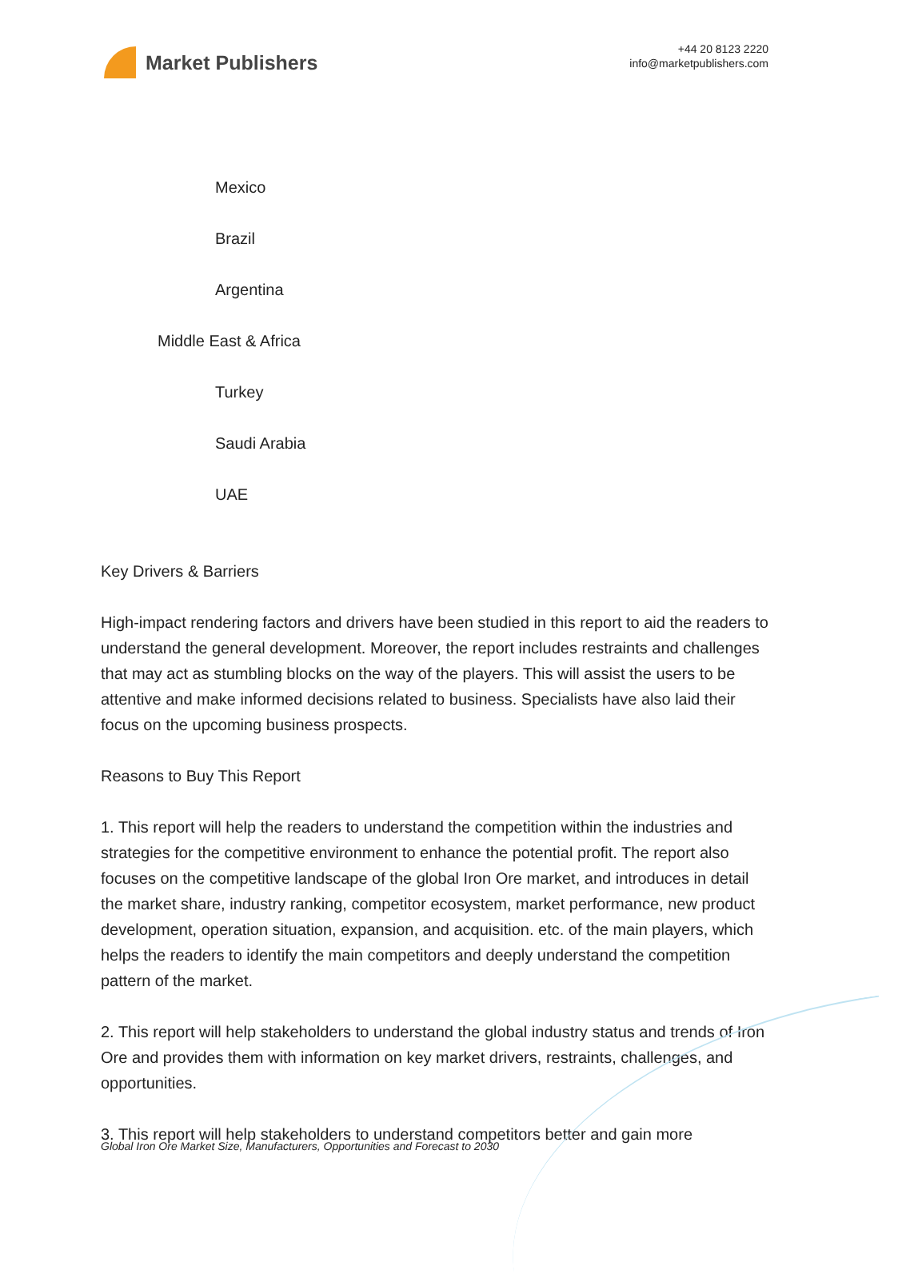Market Publishers
+44 20 8123 2220
info@marketpublishers.com
Mexico
Brazil
Argentina
Middle East & Africa
Turkey
Saudi Arabia
UAE
Key Drivers & Barriers
High-impact rendering factors and drivers have been studied in this report to aid the readers to understand the general development. Moreover, the report includes restraints and challenges that may act as stumbling blocks on the way of the players. This will assist the users to be attentive and make informed decisions related to business. Specialists have also laid their focus on the upcoming business prospects.
Reasons to Buy This Report
1. This report will help the readers to understand the competition within the industries and strategies for the competitive environment to enhance the potential profit. The report also focuses on the competitive landscape of the global Iron Ore market, and introduces in detail the market share, industry ranking, competitor ecosystem, market performance, new product development, operation situation, expansion, and acquisition. etc. of the main players, which helps the readers to identify the main competitors and deeply understand the competition pattern of the market.
2. This report will help stakeholders to understand the global industry status and trends of Iron Ore and provides them with information on key market drivers, restraints, challenges, and opportunities.
3. This report will help stakeholders to understand competitors better and gain more
Global Iron Ore Market Size, Manufacturers, Opportunities and Forecast to 2030